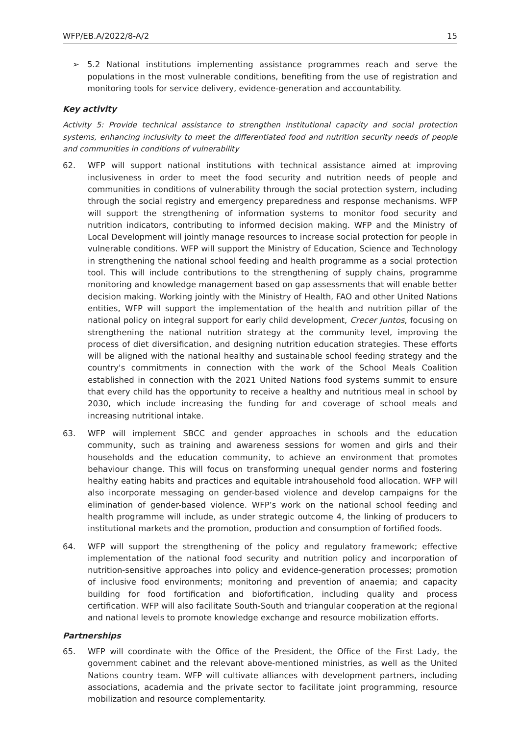WFP/EB.A/2022/8-A/2 15
➢ 5.2 National institutions implementing assistance programmes reach and serve the populations in the most vulnerable conditions, benefiting from the use of registration and monitoring tools for service delivery, evidence-generation and accountability.
Key activity
Activity 5: Provide technical assistance to strengthen institutional capacity and social protection systems, enhancing inclusivity to meet the differentiated food and nutrition security needs of people and communities in conditions of vulnerability
62. WFP will support national institutions with technical assistance aimed at improving inclusiveness in order to meet the food security and nutrition needs of people and communities in conditions of vulnerability through the social protection system, including through the social registry and emergency preparedness and response mechanisms. WFP will support the strengthening of information systems to monitor food security and nutrition indicators, contributing to informed decision making. WFP and the Ministry of Local Development will jointly manage resources to increase social protection for people in vulnerable conditions. WFP will support the Ministry of Education, Science and Technology in strengthening the national school feeding and health programme as a social protection tool. This will include contributions to the strengthening of supply chains, programme monitoring and knowledge management based on gap assessments that will enable better decision making. Working jointly with the Ministry of Health, FAO and other United Nations entities, WFP will support the implementation of the health and nutrition pillar of the national policy on integral support for early child development, Crecer Juntos, focusing on strengthening the national nutrition strategy at the community level, improving the process of diet diversification, and designing nutrition education strategies. These efforts will be aligned with the national healthy and sustainable school feeding strategy and the country's commitments in connection with the work of the School Meals Coalition established in connection with the 2021 United Nations food systems summit to ensure that every child has the opportunity to receive a healthy and nutritious meal in school by 2030, which include increasing the funding for and coverage of school meals and increasing nutritional intake.
63. WFP will implement SBCC and gender approaches in schools and the education community, such as training and awareness sessions for women and girls and their households and the education community, to achieve an environment that promotes behaviour change. This will focus on transforming unequal gender norms and fostering healthy eating habits and practices and equitable intrahousehold food allocation. WFP will also incorporate messaging on gender-based violence and develop campaigns for the elimination of gender-based violence. WFP’s work on the national school feeding and health programme will include, as under strategic outcome 4, the linking of producers to institutional markets and the promotion, production and consumption of fortified foods.
64. WFP will support the strengthening of the policy and regulatory framework; effective implementation of the national food security and nutrition policy and incorporation of nutrition-sensitive approaches into policy and evidence-generation processes; promotion of inclusive food environments; monitoring and prevention of anaemia; and capacity building for food fortification and biofortification, including quality and process certification. WFP will also facilitate South-South and triangular cooperation at the regional and national levels to promote knowledge exchange and resource mobilization efforts.
Partnerships
65. WFP will coordinate with the Office of the President, the Office of the First Lady, the government cabinet and the relevant above-mentioned ministries, as well as the United Nations country team. WFP will cultivate alliances with development partners, including associations, academia and the private sector to facilitate joint programming, resource mobilization and resource complementarity.